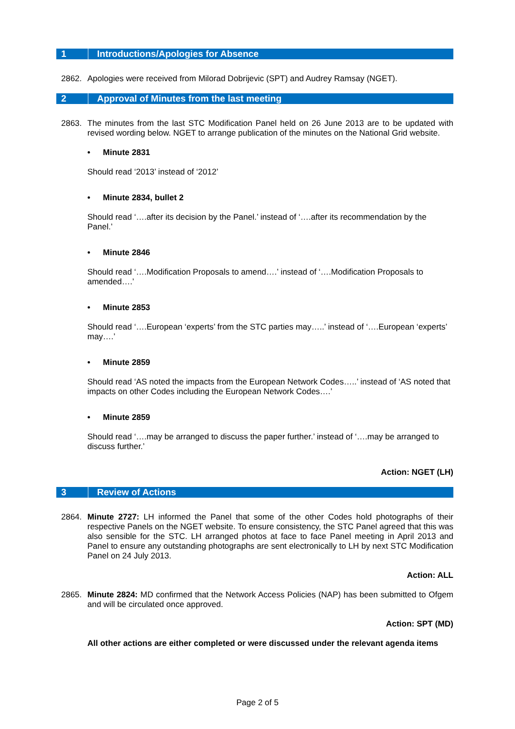1 Introductions/Apologies for Absence
2862. Apologies were received from Milorad Dobrijevic (SPT) and Audrey Ramsay (NGET).
2 Approval of Minutes from the last meeting
2863. The minutes from the last STC Modification Panel held on 26 June 2013 are to be updated with revised wording below. NGET to arrange publication of the minutes on the National Grid website.
• Minute 2831
Should read ‘2013’ instead of ‘2012’
• Minute 2834, bullet 2
Should read ‘….after its decision by the Panel.’ instead of ‘….after its recommendation by the Panel.’
• Minute 2846
Should read ‘….Modification Proposals to amend….’ instead of ‘….Modification Proposals to amended….’
• Minute 2853
Should read ‘….European ‘experts’ from the STC parties may…..’ instead of ‘….European ‘experts’ may….’
• Minute 2859
Should read ‘AS noted the impacts from the European Network Codes…..’ instead of ‘AS noted that impacts on other Codes including the European Network Codes….’
• Minute 2859
Should read ‘….may be arranged to discuss the paper further.’ instead of ‘….may be arranged to discuss further.’
Action: NGET (LH)
3 Review of Actions
2864. Minute 2727: LH informed the Panel that some of the other Codes hold photographs of their respective Panels on the NGET website. To ensure consistency, the STC Panel agreed that this was also sensible for the STC. LH arranged photos at face to face Panel meeting in April 2013 and Panel to ensure any outstanding photographs are sent electronically to LH by next STC Modification Panel on 24 July 2013.
Action: ALL
2865. Minute 2824: MD confirmed that the Network Access Policies (NAP) has been submitted to Ofgem and will be circulated once approved.
Action: SPT (MD)
All other actions are either completed or were discussed under the relevant agenda items
Page 2 of 5